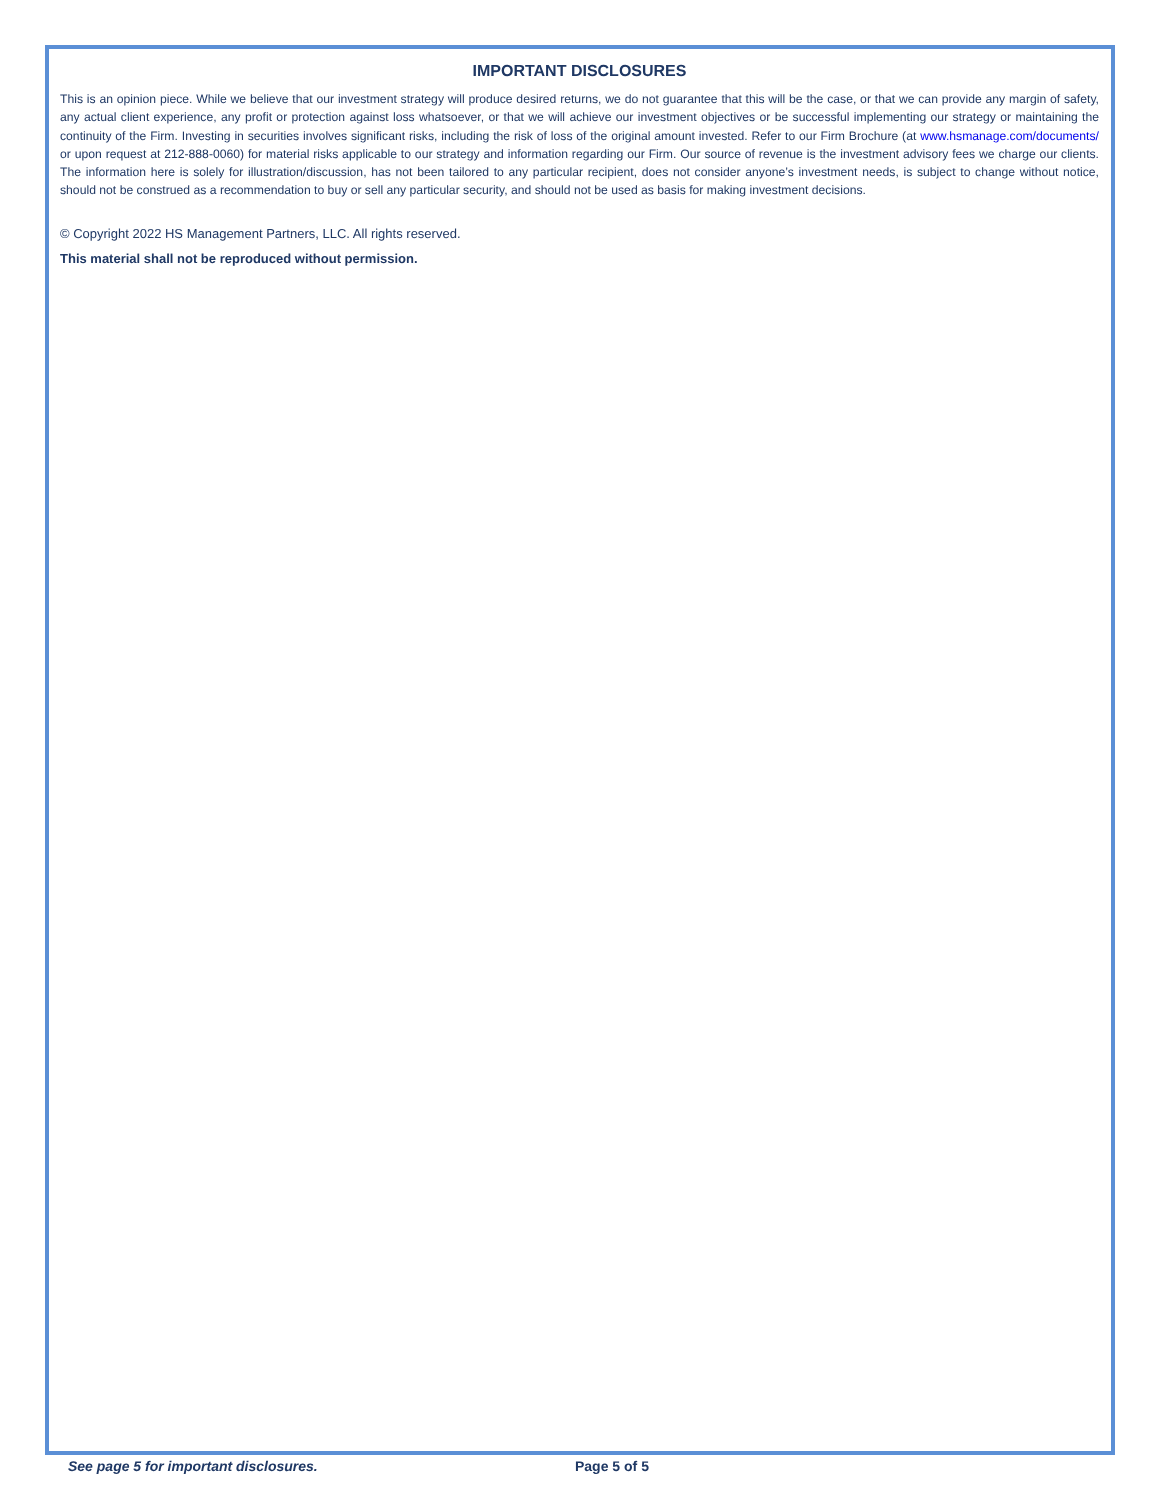IMPORTANT DISCLOSURES
This is an opinion piece. While we believe that our investment strategy will produce desired returns, we do not guarantee that this will be the case, or that we can provide any margin of safety, any actual client experience, any profit or protection against loss whatsoever, or that we will achieve our investment objectives or be successful implementing our strategy or maintaining the continuity of the Firm. Investing in securities involves significant risks, including the risk of loss of the original amount invested. Refer to our Firm Brochure (at www.hsmanage.com/documents/ or upon request at 212-888-0060) for material risks applicable to our strategy and information regarding our Firm. Our source of revenue is the investment advisory fees we charge our clients. The information here is solely for illustration/discussion, has not been tailored to any particular recipient, does not consider anyone’s investment needs, is subject to change without notice, should not be construed as a recommendation to buy or sell any particular security, and should not be used as basis for making investment decisions.
© Copyright 2022 HS Management Partners, LLC. All rights reserved.
This material shall not be reproduced without permission.
See page 5 for important disclosures. Page 5 of 5